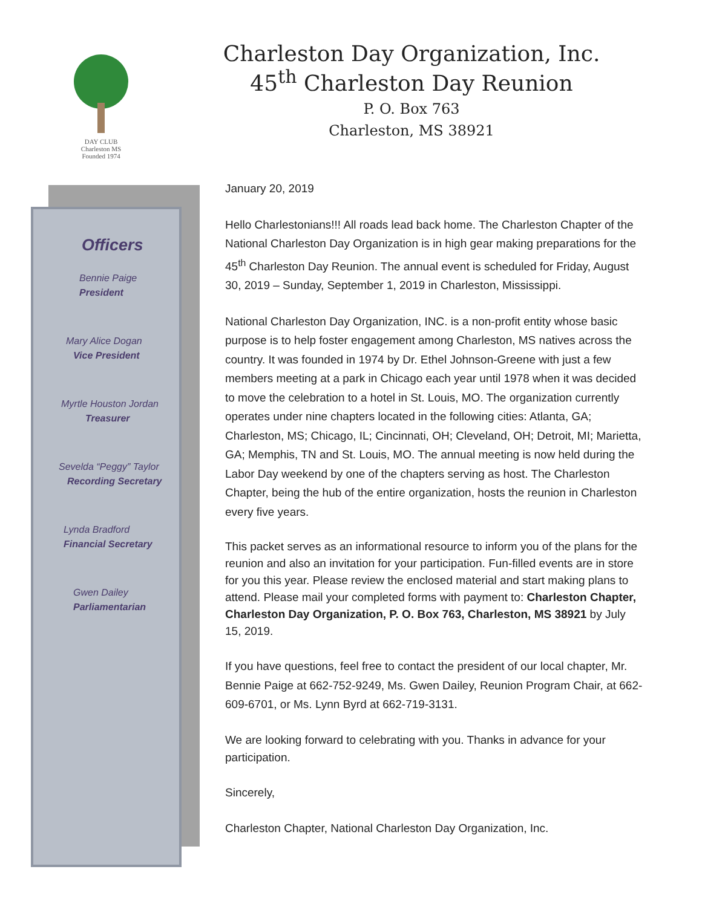DAY CLUB
Charleston MS
Founded 1974
Charleston Day Organization, Inc.
45<sup>th</sup> Charleston Day Reunion
P. O. Box 763
Charleston, MS 38921
Officers
Bennie Paige
President
Mary Alice Dogan
Vice President
Myrtle Houston Jordan
Treasurer
Sevelda “Peggy” Taylor
Recording Secretary
Lynda Bradford
Financial Secretary
Gwen Dailey
Parliamentarian
January 20, 2019
Hello Charlestonians!!! All roads lead back home. The Charleston Chapter of the National Charleston Day Organization is in high gear making preparations for the 45<sup>th</sup> Charleston Day Reunion. The annual event is scheduled for Friday, August 30, 2019 – Sunday, September 1, 2019 in Charleston, Mississippi.
National Charleston Day Organization, INC. is a non-profit entity whose basic purpose is to help foster engagement among Charleston, MS natives across the country. It was founded in 1974 by Dr. Ethel Johnson-Greene with just a few members meeting at a park in Chicago each year until 1978 when it was decided to move the celebration to a hotel in St. Louis, MO. The organization currently operates under nine chapters located in the following cities: Atlanta, GA; Charleston, MS; Chicago, IL; Cincinnati, OH; Cleveland, OH; Detroit, MI; Marietta, GA; Memphis, TN and St. Louis, MO. The annual meeting is now held during the Labor Day weekend by one of the chapters serving as host. The Charleston Chapter, being the hub of the entire organization, hosts the reunion in Charleston every five years.
This packet serves as an informational resource to inform you of the plans for the reunion and also an invitation for your participation. Fun-filled events are in store for you this year. Please review the enclosed material and start making plans to attend. Please mail your completed forms with payment to: Charleston Chapter, Charleston Day Organization, P. O. Box 763, Charleston, MS 38921 by July 15, 2019.
If you have questions, feel free to contact the president of our local chapter, Mr. Bennie Paige at 662-752-9249, Ms. Gwen Dailey, Reunion Program Chair, at 662-609-6701, or Ms. Lynn Byrd at 662-719-3131.
We are looking forward to celebrating with you. Thanks in advance for your participation.
Sincerely,
Charleston Chapter, National Charleston Day Organization, Inc.